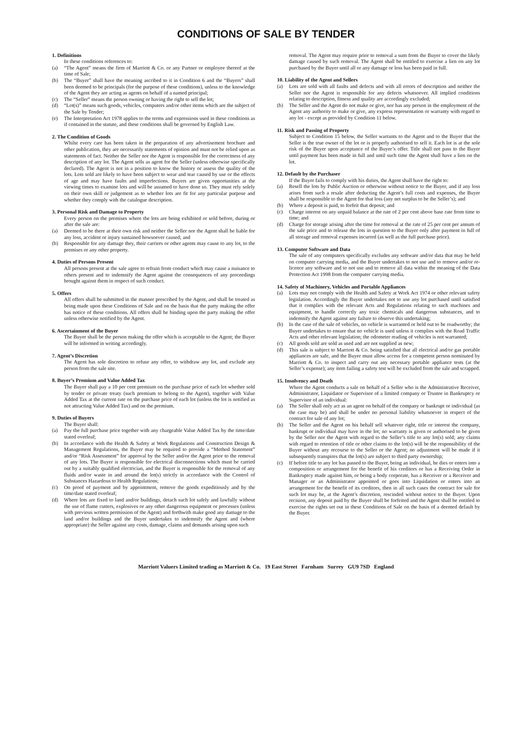CONDITIONS OF SALE BY TENDER
1. Definitions
In these conditions references to:
(a) “The Agent” means the firm of Marriott & Co. or any Partner or employee thereof at the time of Sale;
(b) The “Buyer” shall have the meaning ascribed to it in Condition 6 and the “Buyers” shall been deemed to be principals (for the purpose of these conditions), unless to the knowledge of the Agent they are acting as agents on behalf of a named principal;
(c) The “Seller” means the person owning or having the right to sell the lot;
(d) “Lot(s)” means such goods, vehicles, computers and/or other items which are the subject of the Sale by Tender;
(e) The Interpretation Act 1978 applies to the terms and expressions used in these conditions as if contained in the statute, and these conditions shall be governed by English Law.
2. The Condition of Goods
Whilst every care has been taken in the preparation of any advertisement brochure and other publication, they are necessarily statements of opinion and must not be relied upon as statements of fact. Neither the Seller nor the Agent is responsible for the correctness of any description of any lot. The Agent sells as agent for the Seller (unless otherwise specifically declared). The Agent is not in a position to know the history or assess the quality of the lots. Lots sold are likely to have been subject to wear and tear caused by use or the effects of age and may have faults and imperfections. Buyers are given opportunities at the viewing times to examine lots and will be assumed to have done so. They must rely solely on their own skill or judgement as to whether lots are fit for any particular purpose and whether they comply with the catalogue description.
3. Personal Risk and Damage to Property
Every person on the premises where the lots are being exhibited or sold before, during or after the sale are:
(a) Deemed to be there at their own risk and neither the Seller nor the Agent shall be liable for any loss, accident or injury sustained howsoever caused; and
(b) Responsible for any damage they, their carriers or other agents may cause to any lot, to the premises or any other property.
4. Duties of Persons Present
All persons present at the sale agree to refrain from conduct which may cause a nuisance to others present and to indemnify the Agent against the consequences of any proceedings brought against them in respect of such conduct.
5. Offers
All offers shall be submitted in the manner prescribed by the Agent, and shall be treated as being made upon these Conditions of Sale and on the basis that the party making the offer has notice of these conditions. All offers shall be binding upon the party making the offer unless otherwise notified by the Agent.
6. Ascertainment of the Buyer
The Buyer shall be the person making the offer which is acceptable to the Agent; the Buyer will be informed in writing accordingly.
7. Agent’s Discretion
The Agent has sole discretion to refuse any offer, to withdraw any lot, and exclude any person from the sale site.
8. Buyer’s Premium and Value Added Tax
The Buyer shall pay a 10 per cent premium on the purchase price of each lot whether sold by tender or private treaty (such premium to belong to the Agent), together with Value Added Tax at the current rate on the purchase price of each lot (unless the lot is notified as not attracting Value Added Tax) and on the premium.
9. Duties of Buyers
The Buyer shall:
(a) Pay the full purchase price together with any chargeable Value Added Tax by the time/date stated overleaf;
(b) In accordance with the Health & Safety at Work Regulations and Construction Design & Management Regulations, the Buyer may be required to provide a “Method Statement” and/or “Risk Assessment” for approval by the Seller and/or the Agent prior to the removal of any lots. The Buyer is responsible for electrical disconnections which must be carried out by a suitably qualified electrician, and the Buyer is responsible for the removal of any fluids and/or waste in and around the lot(s) strictly in accordance with the Control of Substances Hazardous to Health Regulations;
(c) On proof of payment and by appointment, remove the goods expeditiously and by the time/date stated overleaf;
(d) Where lots are fixed to land and/or buildings, detach such lot safely and lawfully without the use of flame cutters, explosives or any other dangerous equipment or processes (unless with previous written permission of the Agent) and forthwith make good any damage to the land and/or buildings and the Buyer undertakes to indemnify the Agent and (where appropriate) the Seller against any costs, damage, claims and demands arising upon such
removal. The Agent may require prior to removal a sum from the Buyer to cover the likely damage caused by such removal. The Agent shall be entitled to exercise a lien on any lot purchased by the Buyer until all or any damage or loss has been paid in full.
10. Liability of the Agent and Sellers
(a) Lots are sold with all faults and defects and with all errors of description and neither the Seller nor the Agent is responsible for any defects whatsoever. All implied conditions relating to description, fitness and quality are accordingly excluded;
(b) The Seller and the Agent do not make or give, nor has any person in the employment of the Agent any authority to make or give, any express representation or warranty with regard to any lot - except as provided by Condition 11 below.
11. Risk and Passing of Property
Subject to Condition 15 below, the Seller warrants to the Agent and to the Buyer that the Seller is the true owner of the lot or is properly authorised to sell it. Each lot is at the sole risk of the Buyer upon acceptance of the Buyer’s offer. Title shall not pass to the Buyer until payment has been made in full and until such time the Agent shall have a lien on the lot.
12. Default by the Purchaser
If the Buyer fails to comply with his duties, the Agent shall have the right to:
(a) Resell the lots by Public Auction or otherwise without notice to the Buyer, and if any loss arises from such a resale after deducting the Agent’s full costs and expenses, the Buyer shall be responsible to the Agent for that loss (any net surplus to be the Seller’s); and
(b) Where a deposit is paid, to forfeit that deposit; and
(c) Charge interest on any unpaid balance at the rate of 2 per cent above base rate from time to time; and
(d) Charge for storage arising after the time for removal at the rate of 25 per cent per annum of the sale price and to release the lots in question to the Buyer only after payment in full of all storage and removal expenses incurred (as well as the full purchase price).
13. Computer Software and Data
The sale of any computers specifically excludes any software and/or data that may be held on computer carrying media, and the Buyer undertakes to not use and to remove and/or re-licence any software and to not use and to remove all data within the meaning of the Data Protection Act 1998 from the computer carrying media.
14. Safety of Machinery, Vehicles and Portable Appliances
(a) Lots may not comply with the Health and Safety at Work Act 1974 or other relevant safety legislation. Accordingly the Buyer undertakes not to use any lot purchased until satisfied that it complies with the relevant Acts and Regulations relating to such machines and equipment, to handle correctly any toxic chemicals and dangerous substances, and to indemnify the Agent against any failure to observe this undertaking;
(b) In the case of the sale of vehicles, no vehicle is warranted or held out to be roadworthy; the Buyer undertakes to ensure that no vehicle is used unless it complies with the Road Traffic Acts and other relevant legislation; the odometer reading of vehicles is not warranted;
(c) All goods sold are sold as used and are not supplied as new;
(d) This sale is subject to Marriott & Co. being satisfied that all electrical and/or gas portable appliances are safe, and the Buyer must allow access for a competent person nominated by Marriott & Co. to inspect and carry out any necessary portable appliance tests (at the Seller’s expense); any item failing a safety test will be excluded from the sale and scrapped.
15. Insolvency and Death
Where the Agent conducts a sale on behalf of a Seller who is the Administrative Receiver, Administrator, Liquidator or Supervisor of a limited company or Trustee in Bankruptcy or Supervisor of an individual:
(a) The Seller shall only act as an agent on behalf of the company or bankrupt or individual (as the case may be) and shall be under no personal liability whatsoever in respect of the contract for sale of any lot;
(b) The Seller and the Agent on his behalf sell whatever right, title or interest the company, bankrupt or individual may have in the lot; no warranty is given or authorised to be given by the Seller nor the Agent with regard to the Seller’s title to any lot(s) sold; any claims with regard to retention of title or other claims to the lot(s) will be the responsibility of the Buyer without any recourse to the Seller or the Agent; no adjustment will be made if it subsequently transpires that the lot(s) are subject to third party ownership;
(c) If before title to any lot has passed to the Buyer, being an individual, he dies or enters into a composition or arrangement for the benefit of his creditors or has a Receiving Order in Bankruptcy made against him, or being a body corporate, has a Receiver or a Receiver and Manager or an Administrator appointed or goes into Liquidation or enters into an arrangement for the benefit of its creditors, then in all such cases the contract for sale for such lot may be, at the Agent’s discretion, rescinded without notice to the Buyer. Upon recision, any deposit paid by the Buyer shall be forfeited and the Agent shall be entitled to exercise the rights set out in these Conditions of Sale on the basis of a deemed default by the Buyer.
Marriott Valuers Limited trading as Marriott & Co. 19 East Street Farnham Surrey GU9 7SD England